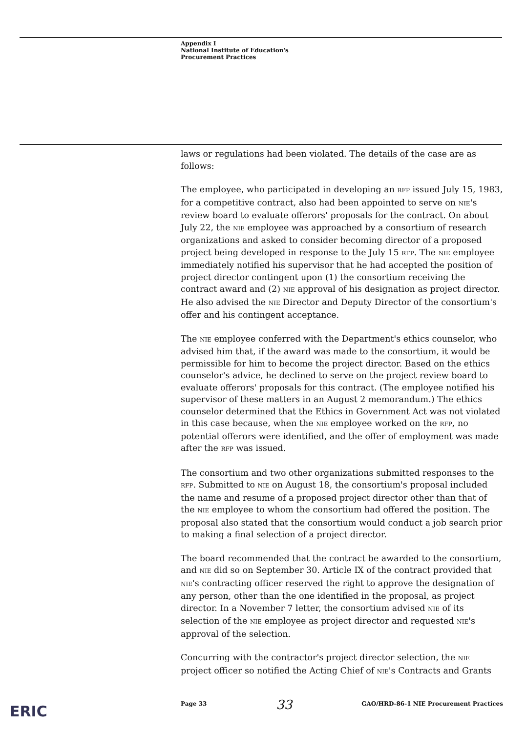Appendix I
National Institute of Education's
Procurement Practices
laws or regulations had been violated. The details of the case are as follows:
The employee, who participated in developing an RFP issued July 15, 1983, for a competitive contract, also had been appointed to serve on NIE's review board to evaluate offerors' proposals for the contract. On about July 22, the NIE employee was approached by a consortium of research organizations and asked to consider becoming director of a proposed project being developed in response to the July 15 RFP. The NIE employee immediately notified his supervisor that he had accepted the position of project director contingent upon (1) the consortium receiving the contract award and (2) NIE approval of his designation as project director. He also advised the NIE Director and Deputy Director of the consortium's offer and his contingent acceptance.
The NIE employee conferred with the Department's ethics counselor, who advised him that, if the award was made to the consortium, it would be permissible for him to become the project director. Based on the ethics counselor's advice, he declined to serve on the project review board to evaluate offerors' proposals for this contract. (The employee notified his supervisor of these matters in an August 2 memorandum.) The ethics counselor determined that the Ethics in Government Act was not violated in this case because, when the NIE employee worked on the RFP, no potential offerors were identified, and the offer of employment was made after the RFP was issued.
The consortium and two other organizations submitted responses to the RFP. Submitted to NIE on August 18, the consortium's proposal included the name and resume of a proposed project director other than that of the NIE employee to whom the consortium had offered the position. The proposal also stated that the consortium would conduct a job search prior to making a final selection of a project director.
The board recommended that the contract be awarded to the consortium, and NIE did so on September 30. Article IX of the contract provided that NIE's contracting officer reserved the right to approve the designation of any person, other than the one identified in the proposal, as project director. In a November 7 letter, the consortium advised NIE of its selection of the NIE employee as project director and requested NIE's approval of the selection.
Concurring with the contractor's project director selection, the NIE project officer so notified the Acting Chief of NIE's Contracts and Grants
ERIC Page 33 33 GAO/HRD-86-1 NIE Procurement Practices